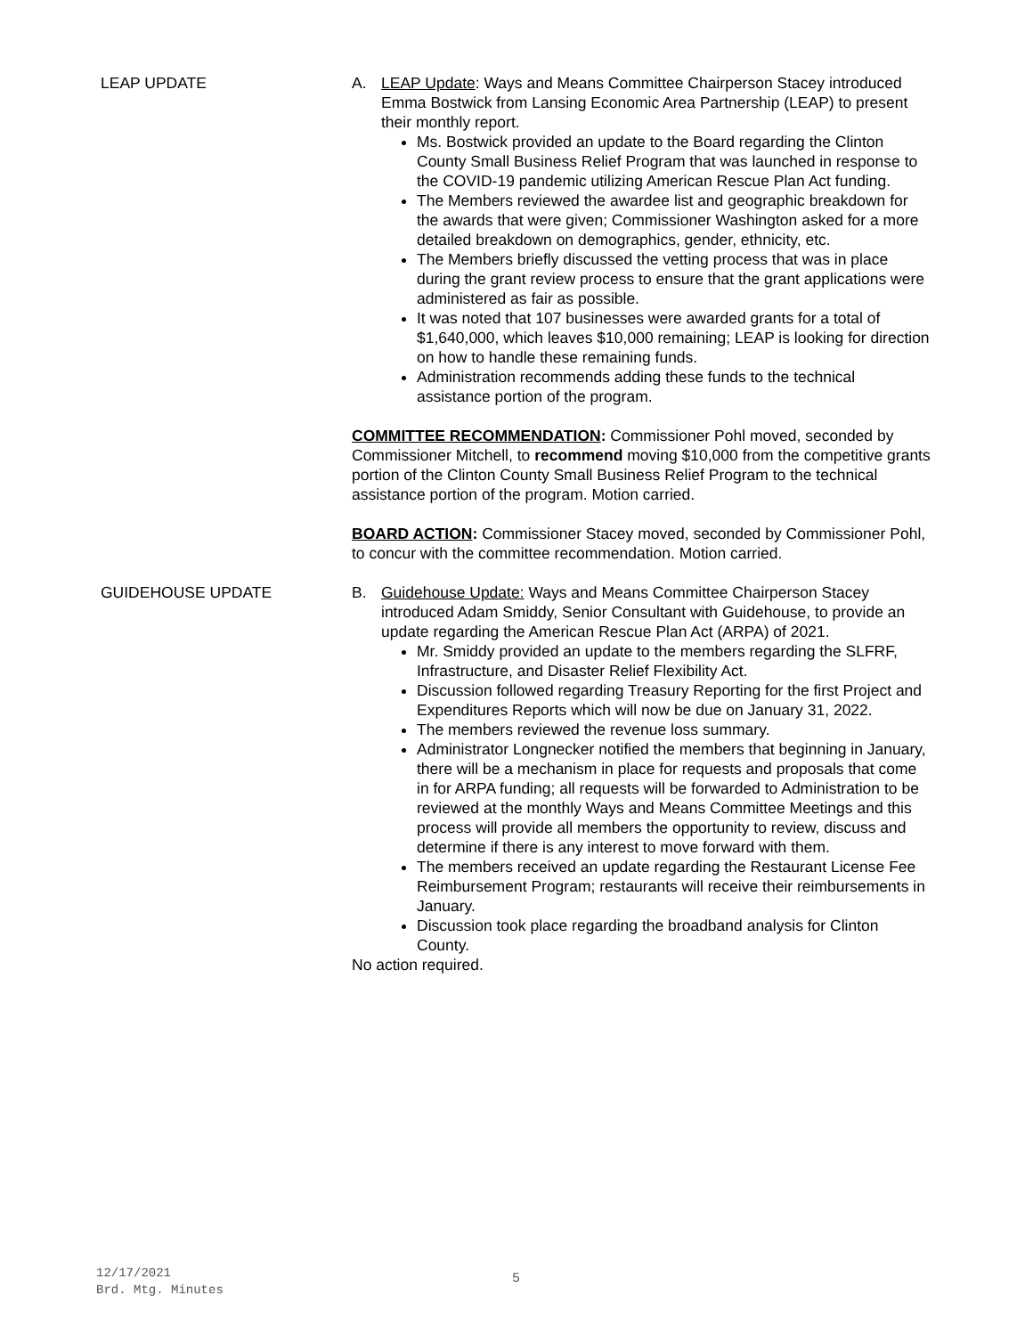LEAP UPDATE A. LEAP Update: Ways and Means Committee Chairperson Stacey introduced Emma Bostwick from Lansing Economic Area Partnership (LEAP) to present their monthly report.
Ms. Bostwick provided an update to the Board regarding the Clinton County Small Business Relief Program that was launched in response to the COVID-19 pandemic utilizing American Rescue Plan Act funding.
The Members reviewed the awardee list and geographic breakdown for the awards that were given; Commissioner Washington asked for a more detailed breakdown on demographics, gender, ethnicity, etc.
The Members briefly discussed the vetting process that was in place during the grant review process to ensure that the grant applications were administered as fair as possible.
It was noted that 107 businesses were awarded grants for a total of $1,640,000, which leaves $10,000 remaining; LEAP is looking for direction on how to handle these remaining funds.
Administration recommends adding these funds to the technical assistance portion of the program.
COMMITTEE RECOMMENDATION: Commissioner Pohl moved, seconded by Commissioner Mitchell, to recommend moving $10,000 from the competitive grants portion of the Clinton County Small Business Relief Program to the technical assistance portion of the program. Motion carried.
BOARD ACTION: Commissioner Stacey moved, seconded by Commissioner Pohl, to concur with the committee recommendation. Motion carried.
GUIDEHOUSE UPDATE B. Guidehouse Update: Ways and Means Committee Chairperson Stacey introduced Adam Smiddy, Senior Consultant with Guidehouse, to provide an update regarding the American Rescue Plan Act (ARPA) of 2021.
Mr. Smiddy provided an update to the members regarding the SLFRF, Infrastructure, and Disaster Relief Flexibility Act.
Discussion followed regarding Treasury Reporting for the first Project and Expenditures Reports which will now be due on January 31, 2022.
The members reviewed the revenue loss summary.
Administrator Longnecker notified the members that beginning in January, there will be a mechanism in place for requests and proposals that come in for ARPA funding; all requests will be forwarded to Administration to be reviewed at the monthly Ways and Means Committee Meetings and this process will provide all members the opportunity to review, discuss and determine if there is any interest to move forward with them.
The members received an update regarding the Restaurant License Fee Reimbursement Program; restaurants will receive their reimbursements in January.
Discussion took place regarding the broadband analysis for Clinton County.
No action required.
12/17/2021
Brd. Mtg. Minutes
5